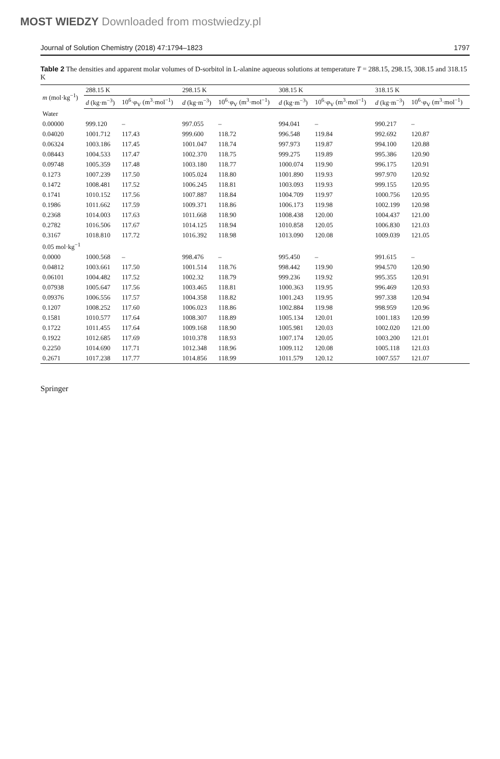MOST WIEDZY Downloaded from mostwiedzy.pl
Journal of Solution Chemistry (2018) 47:1794–1823 1797
Table 2 The densities and apparent molar volumes of D-sorbitol in L-alanine aqueous solutions at temperature T = 288.15, 298.15, 308.15 and 318.15 K
| m (mol·kg<sup>−1</sup>) | 288.15 K | | 298.15 K | | 308.15 K | | 318.15 K | |
| --- | --- | --- | --- | --- | --- | --- | --- | --- |
| | d (kg·m<sup>−3</sup>) | 10<sup>6</sup>· φ<sub>V</sub> (m<sup>3</sup>·mol<sup>−1</sup>) | d (kg·m<sup>−3</sup>) | 10<sup>6</sup>· φ<sub>V</sub> (m<sup>3</sup>·mol<sup>−1</sup>) | d (kg·m<sup>−3</sup>) | 10<sup>6</sup>· φ<sub>V</sub> (m<sup>3</sup>·mol<sup>−1</sup>) | d (kg·m<sup>−3</sup>) | 10<sup>6</sup>· φ<sub>V</sub> (m<sup>3</sup>·mol<sup>−1</sup>) |
| Water | | | | | | | | |
| 0.00000 | 999.120 | – | 997.055 | – | 994.041 | – | 990.217 | – |
| 0.04020 | 1001.712 | 117.43 | 999.600 | 118.72 | 996.548 | 119.84 | 992.692 | 120.87 |
| 0.06324 | 1003.186 | 117.45 | 1001.047 | 118.74 | 997.973 | 119.87 | 994.100 | 120.88 |
| 0.08443 | 1004.533 | 117.47 | 1002.370 | 118.75 | 999.275 | 119.89 | 995.386 | 120.90 |
| 0.09748 | 1005.359 | 117.48 | 1003.180 | 118.77 | 1000.074 | 119.90 | 996.175 | 120.91 |
| 0.1273 | 1007.239 | 117.50 | 1005.024 | 118.80 | 1001.890 | 119.93 | 997.970 | 120.92 |
| 0.1472 | 1008.481 | 117.52 | 1006.245 | 118.81 | 1003.093 | 119.93 | 999.155 | 120.95 |
| 0.1741 | 1010.152 | 117.56 | 1007.887 | 118.84 | 1004.709 | 119.97 | 1000.756 | 120.95 |
| 0.1986 | 1011.662 | 117.59 | 1009.371 | 118.86 | 1006.173 | 119.98 | 1002.199 | 120.98 |
| 0.2368 | 1014.003 | 117.63 | 1011.668 | 118.90 | 1008.438 | 120.00 | 1004.437 | 121.00 |
| 0.2782 | 1016.506 | 117.67 | 1014.125 | 118.94 | 1010.858 | 120.05 | 1006.830 | 121.03 |
| 0.3167 | 1018.810 | 117.72 | 1016.392 | 118.98 | 1013.090 | 120.08 | 1009.039 | 121.05 |
| 0.05 mol·kg<sup>−1</sup> | | | | | | | | |
| 0.0000 | 1000.568 | – | 998.476 | – | 995.450 | – | 991.615 | – |
| 0.04812 | 1003.661 | 117.50 | 1001.514 | 118.76 | 998.442 | 119.90 | 994.570 | 120.90 |
| 0.06101 | 1004.482 | 117.52 | 1002.32 | 118.79 | 999.236 | 119.92 | 995.355 | 120.91 |
| 0.07938 | 1005.647 | 117.56 | 1003.465 | 118.81 | 1000.363 | 119.95 | 996.469 | 120.93 |
| 0.09376 | 1006.556 | 117.57 | 1004.358 | 118.82 | 1001.243 | 119.95 | 997.338 | 120.94 |
| 0.1207 | 1008.252 | 117.60 | 1006.023 | 118.86 | 1002.884 | 119.98 | 998.959 | 120.96 |
| 0.1581 | 1010.577 | 117.64 | 1008.307 | 118.89 | 1005.134 | 120.01 | 1001.183 | 120.99 |
| 0.1722 | 1011.455 | 117.64 | 1009.168 | 118.90 | 1005.981 | 120.03 | 1002.020 | 121.00 |
| 0.1922 | 1012.685 | 117.69 | 1010.378 | 118.93 | 1007.174 | 120.05 | 1003.200 | 121.01 |
| 0.2250 | 1014.690 | 117.71 | 1012.348 | 118.96 | 1009.112 | 120.08 | 1005.118 | 121.03 |
| 0.2671 | 1017.238 | 117.77 | 1014.856 | 118.99 | 1011.579 | 120.12 | 1007.557 | 121.07 |
Springer